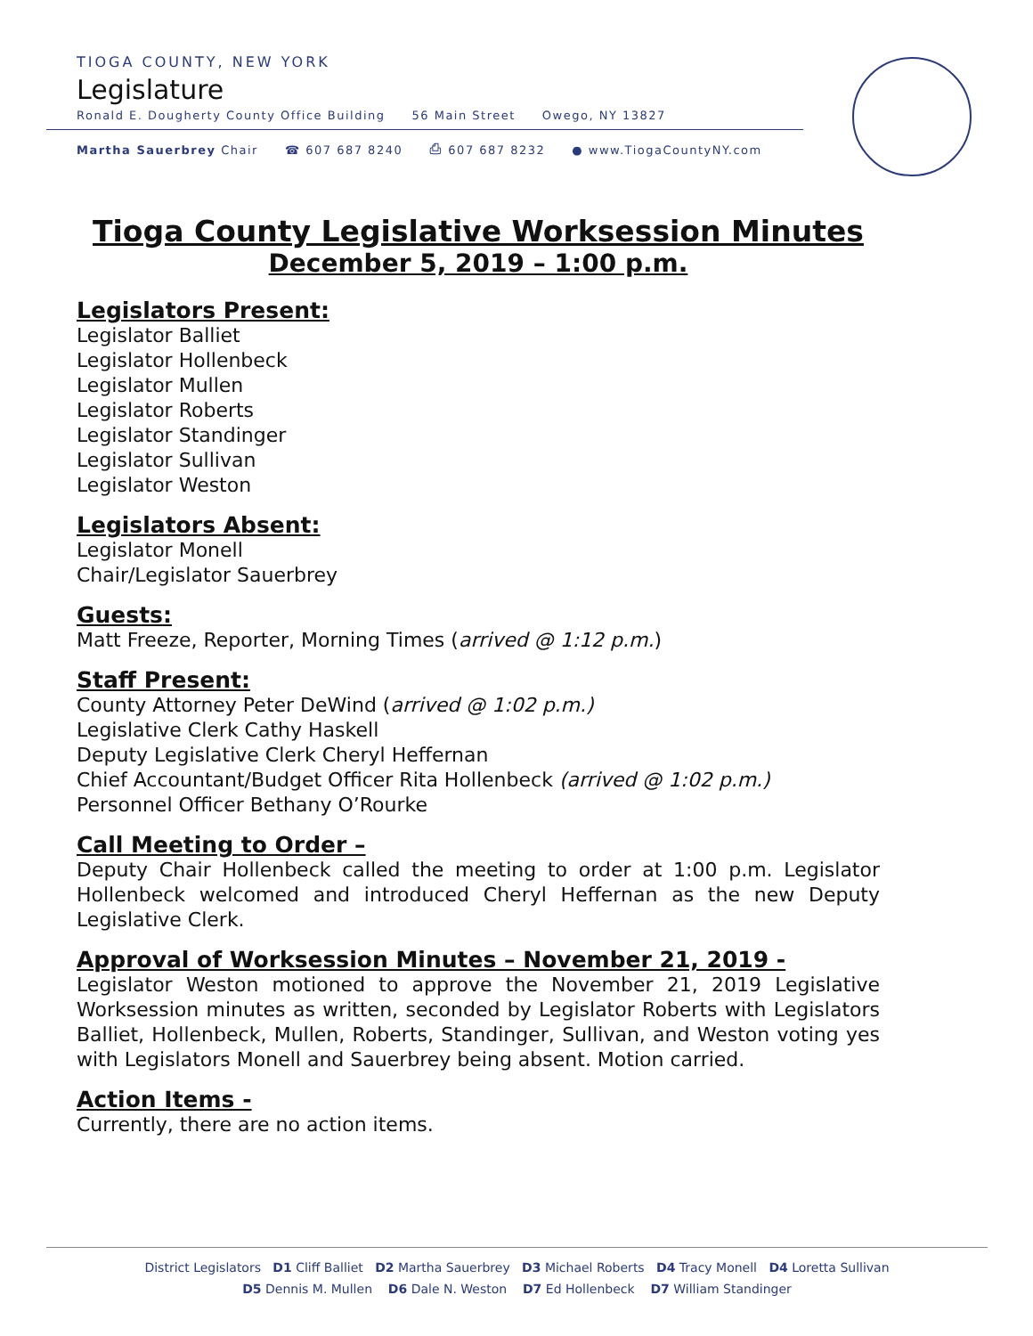TIOGA COUNTY, NEW YORK
Legislature
Ronald E. Dougherty County Office Building 56 Main Street Owego, NY 13827
Martha Sauerbrey Chair ☎ 607 687 8240 ⎙ 607 687 8232 ● www.TiogaCountyNY.com
Tioga County Legislative Worksession Minutes
December 5, 2019 – 1:00 p.m.
Legislators Present:
Legislator Balliet
Legislator Hollenbeck
Legislator Mullen
Legislator Roberts
Legislator Standinger
Legislator Sullivan
Legislator Weston
Legislators Absent:
Legislator Monell
Chair/Legislator Sauerbrey
Guests:
Matt Freeze, Reporter, Morning Times (arrived @ 1:12 p.m.)
Staff Present:
County Attorney Peter DeWind (arrived @ 1:02 p.m.)
Legislative Clerk Cathy Haskell
Deputy Legislative Clerk Cheryl Heffernan
Chief Accountant/Budget Officer Rita Hollenbeck (arrived @ 1:02 p.m.)
Personnel Officer Bethany O’Rourke
Call Meeting to Order –
Deputy Chair Hollenbeck called the meeting to order at 1:00 p.m. Legislator Hollenbeck welcomed and introduced Cheryl Heffernan as the new Deputy Legislative Clerk.
Approval of Worksession Minutes – November 21, 2019 -
Legislator Weston motioned to approve the November 21, 2019 Legislative Worksession minutes as written, seconded by Legislator Roberts with Legislators Balliet, Hollenbeck, Mullen, Roberts, Standinger, Sullivan, and Weston voting yes with Legislators Monell and Sauerbrey being absent. Motion carried.
Action Items -
Currently, there are no action items.
District Legislators D1 Cliff Balliet D2 Martha Sauerbrey D3 Michael Roberts D4 Tracy Monell D4 Loretta Sullivan
D5 Dennis M. Mullen D6 Dale N. Weston D7 Ed Hollenbeck D7 William Standinger